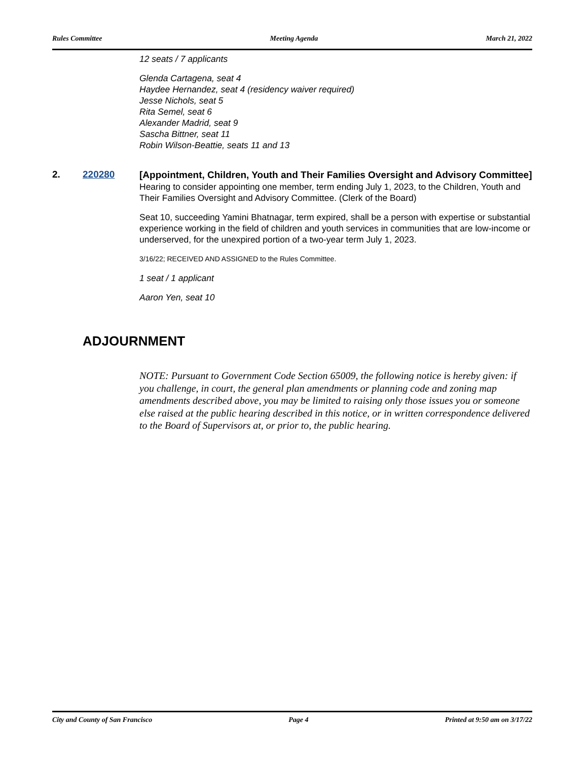Rules Committee Meeting Agenda March 21, 2022
12 seats / 7 applicants
Glenda Cartagena, seat 4
Haydee Hernandez, seat 4 (residency waiver required)
Jesse Nichols, seat 5
Rita Semel, seat 6
Alexander Madrid, seat 9
Sascha Bittner, seat 11
Robin Wilson-Beattie, seats 11 and 13
2. 220280
[Appointment, Children, Youth and Their Families Oversight and Advisory Committee]
Hearing to consider appointing one member, term ending July 1, 2023, to the Children, Youth and Their Families Oversight and Advisory Committee. (Clerk of the Board)
Seat 10, succeeding Yamini Bhatnagar, term expired, shall be a person with expertise or substantial experience working in the field of children and youth services in communities that are low-income or underserved, for the unexpired portion of a two-year term July 1, 2023.
3/16/22; RECEIVED AND ASSIGNED to the Rules Committee.
1 seat / 1 applicant
Aaron Yen, seat 10
ADJOURNMENT
NOTE: Pursuant to Government Code Section 65009, the following notice is hereby given: if you challenge, in court, the general plan amendments or planning code and zoning map amendments described above, you may be limited to raising only those issues you or someone else raised at the public hearing described in this notice, or in written correspondence delivered to the Board of Supervisors at, or prior to, the public hearing.
City and County of San Francisco Page 4 Printed at 9:50 am on 3/17/22